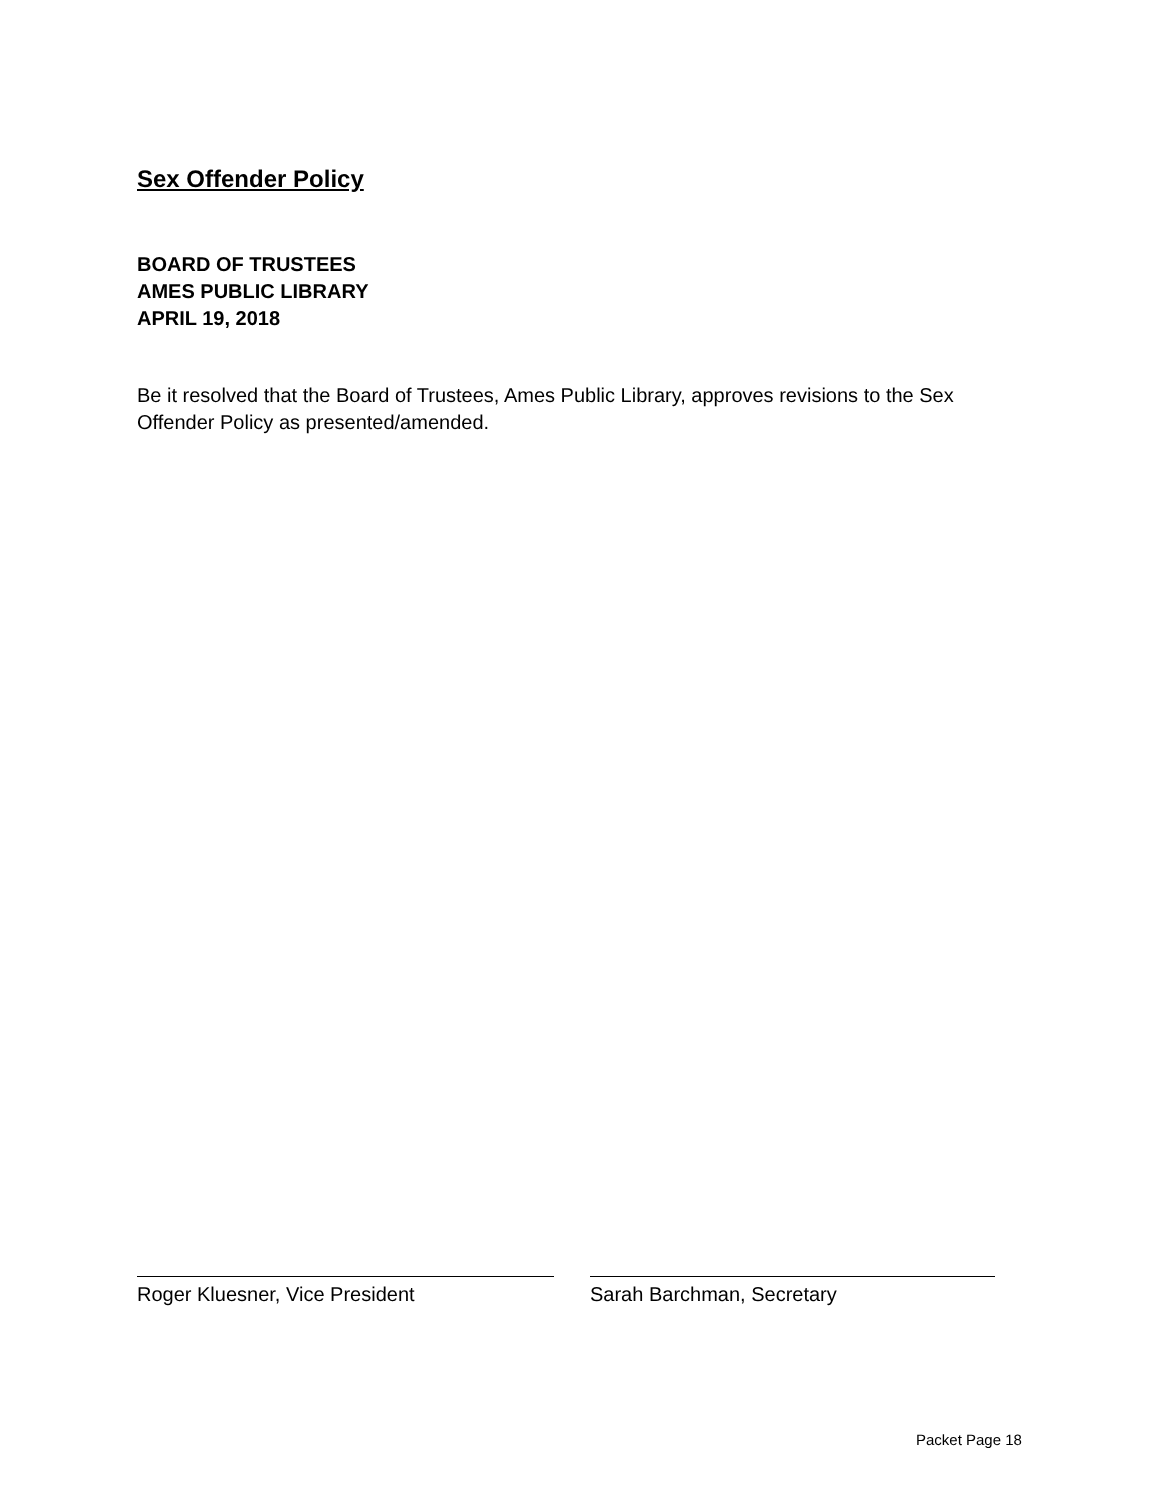Sex Offender Policy
BOARD OF TRUSTEES
AMES PUBLIC LIBRARY
APRIL 19, 2018
Be it resolved that the Board of Trustees, Ames Public Library, approves revisions to the Sex Offender Policy as presented/amended.
Roger Kluesner, Vice President Sarah Barchman, Secretary
Packet Page 18